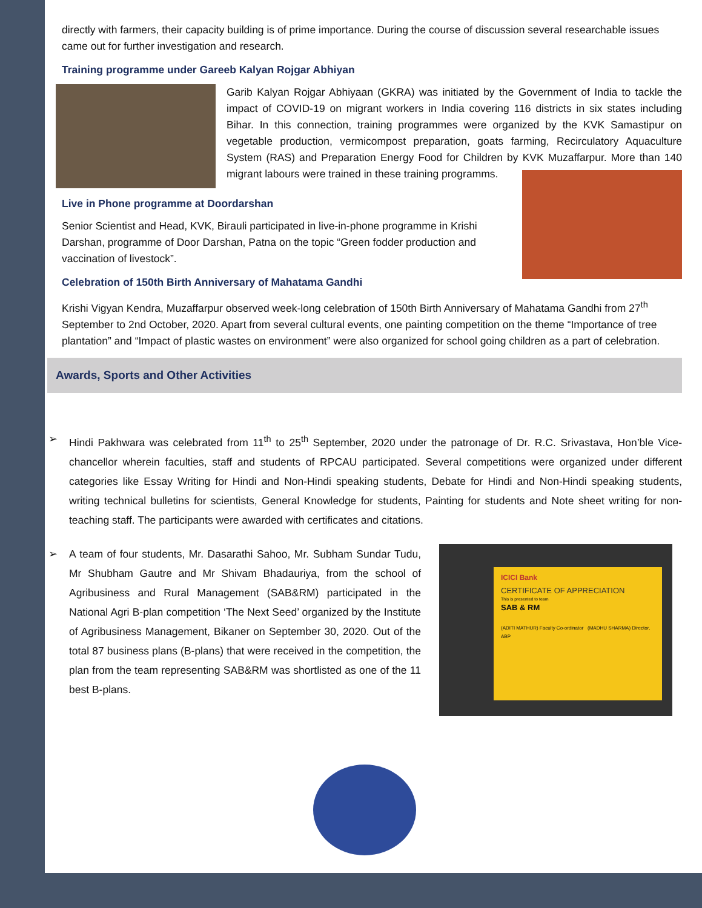directly with farmers, their capacity building is of prime importance. During the course of discussion several researchable issues came out for further investigation and research.
Training programme under Gareeb Kalyan Rojgar Abhiyan
Garib Kalyan Rojgar Abhiyaan (GKRA) was initiated by the Government of India to tackle the impact of COVID-19 on migrant workers in India covering 116 districts in six states including Bihar. In this connection, training programmes were organized by the KVK Samastipur on vegetable production, vermicompost preparation, goats farming, Recirculatory Aquaculture System (RAS) and Preparation Energy Food for Children by KVK Muzaffarpur. More than 140 migrant labours were trained in these training programms.
Live in Phone programme at Doordarshan
Senior Scientist and Head, KVK, Birauli participated in live-in-phone programme in Krishi Darshan, programme of Door Darshan, Patna on the topic “Green fodder production and vaccination of livestock”.
Celebration of 150th Birth Anniversary of Mahatama Gandhi
Krishi Vigyan Kendra, Muzaffarpur observed week-long celebration of 150th Birth Anniversary of Mahatama Gandhi from 27<sup>th</sup> September to 2nd October, 2020. Apart from several cultural events, one painting competition on the theme “Importance of tree plantation” and “Impact of plastic wastes on environment” were also organized for school going children as a part of celebration.
Awards, Sports and Other Activities
➢ Hindi Pakhwara was celebrated from 11<sup>th</sup> to 25<sup>th</sup> September, 2020 under the patronage of Dr. R.C. Srivastava, Hon’ble Vice-chancellor wherein faculties, staff and students of RPCAU participated. Several competitions were organized under different categories like Essay Writing for Hindi and Non-Hindi speaking students, Debate for Hindi and Non-Hindi speaking students, writing technical bulletins for scientists, General Knowledge for students, Painting for students and Note sheet writing for non-teaching staff. The participants were awarded with certificates and citations.
➢ A team of four students, Mr. Dasarathi Sahoo, Mr. Subham Sundar Tudu, Mr Shubham Gautre and Mr Shivam Bhadauriya, from the school of Agribusiness and Rural Management (SAB&RM) participated in the National Agri B-plan competition ‘The Next Seed’ organized by the Institute of Agribusiness Management, Bikaner on September 30, 2020. Out of the total 87 business plans (B-plans) that were received in the competition, the plan from the team representing SAB&RM was shortlisted as one of the 11 best B-plans.
ICICI Bank
CERTIFICATE OF APPRECIATION
This is presented to team
SAB & RM
(ADITI MATHUR) Faculty Co-ordinator (MADHU SHARMA) Director, ABP